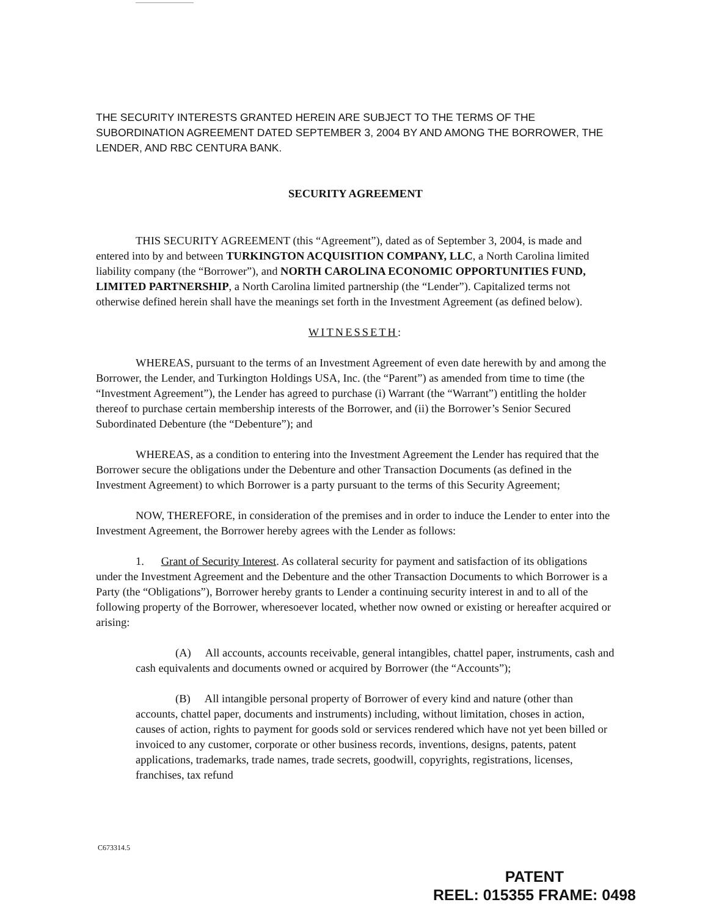THE SECURITY INTERESTS GRANTED HEREIN ARE SUBJECT TO THE TERMS OF THE SUBORDINATION AGREEMENT DATED SEPTEMBER 3, 2004 BY AND AMONG THE BORROWER, THE LENDER, AND RBC CENTURA BANK.
SECURITY AGREEMENT
THIS SECURITY AGREEMENT (this “Agreement”), dated as of September 3, 2004, is made and entered into by and between TURKINGTON ACQUISITION COMPANY, LLC, a North Carolina limited liability company (the “Borrower”), and NORTH CAROLINA ECONOMIC OPPORTUNITIES FUND, LIMITED PARTNERSHIP, a North Carolina limited partnership (the “Lender”). Capitalized terms not otherwise defined herein shall have the meanings set forth in the Investment Agreement (as defined below).
WITNESSETH:
WHEREAS, pursuant to the terms of an Investment Agreement of even date herewith by and among the Borrower, the Lender, and Turkington Holdings USA, Inc. (the “Parent”) as amended from time to time (the “Investment Agreement”), the Lender has agreed to purchase (i) Warrant (the “Warrant”) entitling the holder thereof to purchase certain membership interests of the Borrower, and (ii) the Borrower’s Senior Secured Subordinated Debenture (the “Debenture”); and
WHEREAS, as a condition to entering into the Investment Agreement the Lender has required that the Borrower secure the obligations under the Debenture and other Transaction Documents (as defined in the Investment Agreement) to which Borrower is a party pursuant to the terms of this Security Agreement;
NOW, THEREFORE, in consideration of the premises and in order to induce the Lender to enter into the Investment Agreement, the Borrower hereby agrees with the Lender as follows:
1. Grant of Security Interest. As collateral security for payment and satisfaction of its obligations under the Investment Agreement and the Debenture and the other Transaction Documents to which Borrower is a Party (the “Obligations”), Borrower hereby grants to Lender a continuing security interest in and to all of the following property of the Borrower, wheresoever located, whether now owned or existing or hereafter acquired or arising:
(A) All accounts, accounts receivable, general intangibles, chattel paper, instruments, cash and cash equivalents and documents owned or acquired by Borrower (the “Accounts”);
(B) All intangible personal property of Borrower of every kind and nature (other than accounts, chattel paper, documents and instruments) including, without limitation, choses in action, causes of action, rights to payment for goods sold or services rendered which have not yet been billed or invoiced to any customer, corporate or other business records, inventions, designs, patents, patent applications, trademarks, trade names, trade secrets, goodwill, copyrights, registrations, licenses, franchises, tax refund
C673314.5
PATENT
REEL: 015355 FRAME: 0498